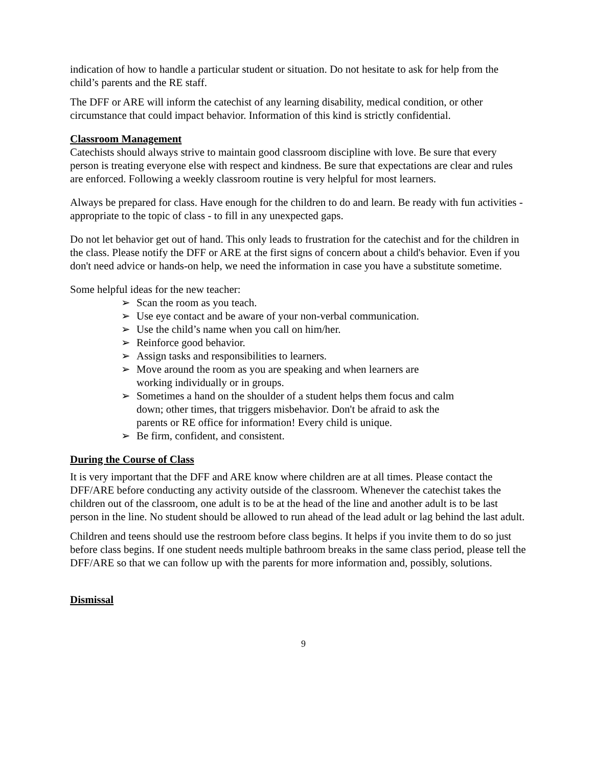indication of how to handle a particular student or situation. Do not hesitate to ask for help from the child’s parents and the RE staff.
The DFF or ARE will inform the catechist of any learning disability, medical condition, or other circumstance that could impact behavior. Information of this kind is strictly confidential.
Classroom Management
Catechists should always strive to maintain good classroom discipline with love. Be sure that every person is treating everyone else with respect and kindness. Be sure that expectations are clear and rules are enforced. Following a weekly classroom routine is very helpful for most learners.
Always be prepared for class. Have enough for the children to do and learn. Be ready with fun activities - appropriate to the topic of class - to fill in any unexpected gaps.
Do not let behavior get out of hand. This only leads to frustration for the catechist and for the children in the class. Please notify the DFF or ARE at the first signs of concern about a child's behavior. Even if you don't need advice or hands-on help, we need the information in case you have a substitute sometime.
Some helpful ideas for the new teacher:
➢ Scan the room as you teach.
➢ Use eye contact and be aware of your non-verbal communication.
➢ Use the child’s name when you call on him/her.
➢ Reinforce good behavior.
➢ Assign tasks and responsibilities to learners.
➢ Move around the room as you are speaking and when learners are
working individually or in groups.
➢ Sometimes a hand on the shoulder of a student helps them focus and calm
down; other times, that triggers misbehavior. Don't be afraid to ask the
parents or RE office for information! Every child is unique.
➢ Be firm, confident, and consistent.
During the Course of Class
It is very important that the DFF and ARE know where children are at all times. Please contact the DFF/ARE before conducting any activity outside of the classroom. Whenever the catechist takes the children out of the classroom, one adult is to be at the head of the line and another adult is to be last person in the line. No student should be allowed to run ahead of the lead adult or lag behind the last adult.
Children and teens should use the restroom before class begins. It helps if you invite them to do so just before class begins. If one student needs multiple bathroom breaks in the same class period, please tell the DFF/ARE so that we can follow up with the parents for more information and, possibly, solutions.
Dismissal
9